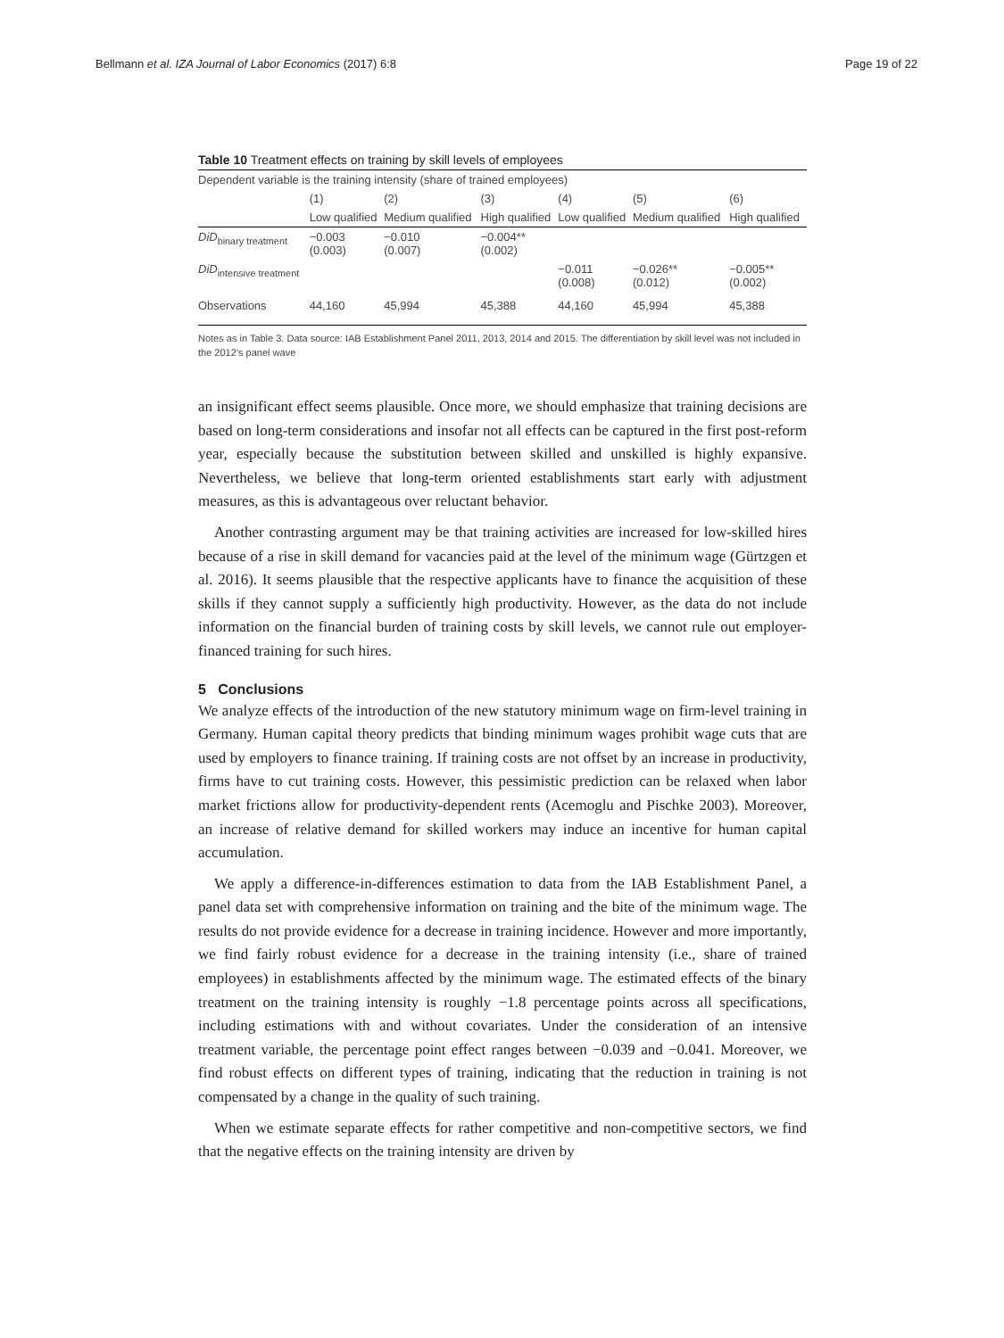Bellmann et al. IZA Journal of Labor Economics (2017) 6:8 Page 19 of 22
Table 10 Treatment effects on training by skill levels of employees
| Dependent variable is the training intensity (share of trained employees) | | | | | | |
| | (1) | (2) | (3) | (4) | (5) | (6) |
| | Low qualified | Medium qualified | High qualified | Low qualified | Medium qualified | High qualified |
| DiD<sub>binary treatment</sub> | −0.003 (0.003) | −0.010 (0.007) | −0.004** (0.002) | | | |
| DiD<sub>intensive treatment</sub> | | | | −0.011 (0.008) | −0.026** (0.012) | −0.005** (0.002) |
| Observations | 44,160 | 45,994 | 45,388 | 44,160 | 45,994 | 45,388 |
Notes as in Table 3. Data source: IAB Establishment Panel 2011, 2013, 2014 and 2015. The differentiation by skill level was not included in the 2012’s panel wave
an insignificant effect seems plausible. Once more, we should emphasize that training decisions are based on long-term considerations and insofar not all effects can be captured in the first post-reform year, especially because the substitution between skilled and unskilled is highly expansive. Nevertheless, we believe that long-term oriented establishments start early with adjustment measures, as this is advantageous over reluctant behavior.
Another contrasting argument may be that training activities are increased for low-skilled hires because of a rise in skill demand for vacancies paid at the level of the minimum wage (Gürtzgen et al. 2016). It seems plausible that the respective applicants have to finance the acquisition of these skills if they cannot supply a sufficiently high productivity. However, as the data do not include information on the financial burden of training costs by skill levels, we cannot rule out employer-financed training for such hires.
5 Conclusions
We analyze effects of the introduction of the new statutory minimum wage on firm-level training in Germany. Human capital theory predicts that binding minimum wages prohibit wage cuts that are used by employers to finance training. If training costs are not offset by an increase in productivity, firms have to cut training costs. However, this pessimistic prediction can be relaxed when labor market frictions allow for productivity-dependent rents (Acemoglu and Pischke 2003). Moreover, an increase of relative demand for skilled workers may induce an incentive for human capital accumulation.
We apply a difference-in-differences estimation to data from the IAB Establishment Panel, a panel data set with comprehensive information on training and the bite of the minimum wage. The results do not provide evidence for a decrease in training incidence. However and more importantly, we find fairly robust evidence for a decrease in the training intensity (i.e., share of trained employees) in establishments affected by the minimum wage. The estimated effects of the binary treatment on the training intensity is roughly −1.8 percentage points across all specifications, including estimations with and without covariates. Under the consideration of an intensive treatment variable, the percentage point effect ranges between −0.039 and −0.041. Moreover, we find robust effects on different types of training, indicating that the reduction in training is not compensated by a change in the quality of such training.
When we estimate separate effects for rather competitive and non-competitive sectors, we find that the negative effects on the training intensity are driven by